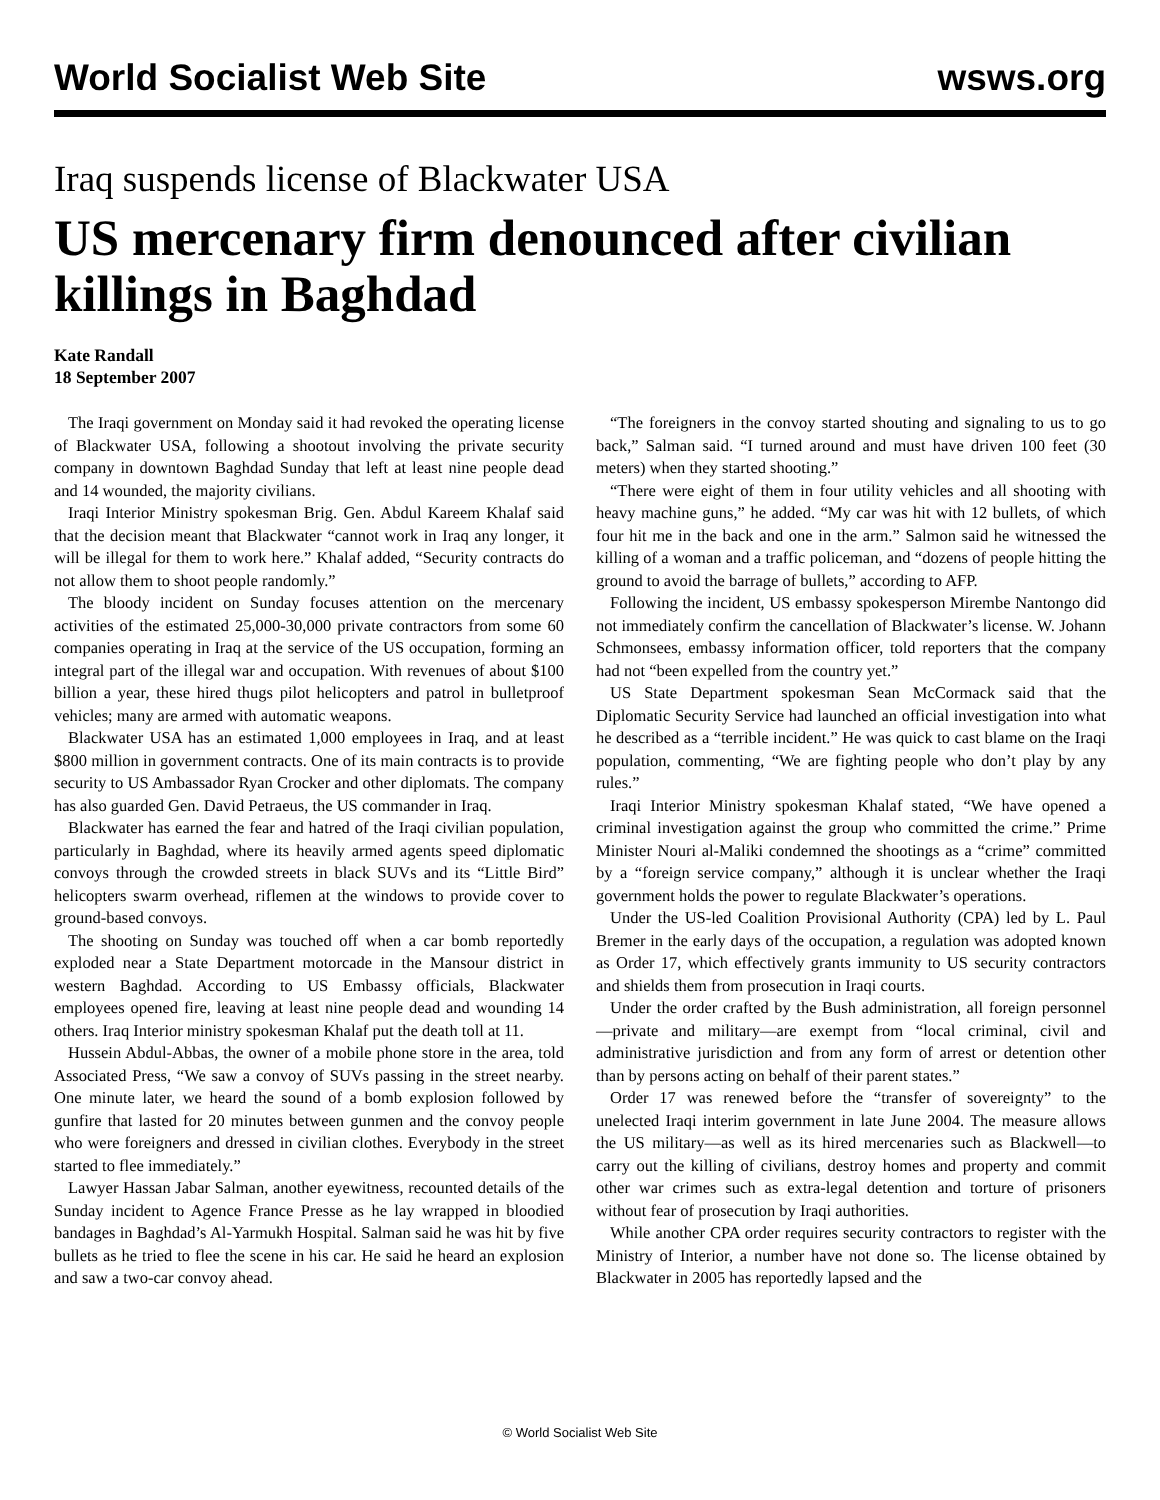World Socialist Web Site wsws.org
Iraq suspends license of Blackwater USA
US mercenary firm denounced after civilian killings in Baghdad
Kate Randall
18 September 2007
The Iraqi government on Monday said it had revoked the operating license of Blackwater USA, following a shootout involving the private security company in downtown Baghdad Sunday that left at least nine people dead and 14 wounded, the majority civilians.
Iraqi Interior Ministry spokesman Brig. Gen. Abdul Kareem Khalaf said that the decision meant that Blackwater “cannot work in Iraq any longer, it will be illegal for them to work here.” Khalaf added, “Security contracts do not allow them to shoot people randomly.”
The bloody incident on Sunday focuses attention on the mercenary activities of the estimated 25,000-30,000 private contractors from some 60 companies operating in Iraq at the service of the US occupation, forming an integral part of the illegal war and occupation. With revenues of about $100 billion a year, these hired thugs pilot helicopters and patrol in bulletproof vehicles; many are armed with automatic weapons.
Blackwater USA has an estimated 1,000 employees in Iraq, and at least $800 million in government contracts. One of its main contracts is to provide security to US Ambassador Ryan Crocker and other diplomats. The company has also guarded Gen. David Petraeus, the US commander in Iraq.
Blackwater has earned the fear and hatred of the Iraqi civilian population, particularly in Baghdad, where its heavily armed agents speed diplomatic convoys through the crowded streets in black SUVs and its “Little Bird” helicopters swarm overhead, riflemen at the windows to provide cover to ground-based convoys.
The shooting on Sunday was touched off when a car bomb reportedly exploded near a State Department motorcade in the Mansour district in western Baghdad. According to US Embassy officials, Blackwater employees opened fire, leaving at least nine people dead and wounding 14 others. Iraq Interior ministry spokesman Khalaf put the death toll at 11.
Hussein Abdul-Abbas, the owner of a mobile phone store in the area, told Associated Press, “We saw a convoy of SUVs passing in the street nearby. One minute later, we heard the sound of a bomb explosion followed by gunfire that lasted for 20 minutes between gunmen and the convoy people who were foreigners and dressed in civilian clothes. Everybody in the street started to flee immediately.”
Lawyer Hassan Jabar Salman, another eyewitness, recounted details of the Sunday incident to Agence France Presse as he lay wrapped in bloodied bandages in Baghdad’s Al-Yarmukh Hospital. Salman said he was hit by five bullets as he tried to flee the scene in his car. He said he heard an explosion and saw a two-car convoy ahead.
“The foreigners in the convoy started shouting and signaling to us to go back,” Salman said. “I turned around and must have driven 100 feet (30 meters) when they started shooting.”
“There were eight of them in four utility vehicles and all shooting with heavy machine guns,” he added. “My car was hit with 12 bullets, of which four hit me in the back and one in the arm.” Salmon said he witnessed the killing of a woman and a traffic policeman, and “dozens of people hitting the ground to avoid the barrage of bullets,” according to AFP.
Following the incident, US embassy spokesperson Mirembe Nantongo did not immediately confirm the cancellation of Blackwater’s license. W. Johann Schmonsees, embassy information officer, told reporters that the company had not “been expelled from the country yet.”
US State Department spokesman Sean McCormack said that the Diplomatic Security Service had launched an official investigation into what he described as a “terrible incident.” He was quick to cast blame on the Iraqi population, commenting, “We are fighting people who don’t play by any rules.”
Iraqi Interior Ministry spokesman Khalaf stated, “We have opened a criminal investigation against the group who committed the crime.” Prime Minister Nouri al-Maliki condemned the shootings as a “crime” committed by a “foreign service company,” although it is unclear whether the Iraqi government holds the power to regulate Blackwater’s operations.
Under the US-led Coalition Provisional Authority (CPA) led by L. Paul Bremer in the early days of the occupation, a regulation was adopted known as Order 17, which effectively grants immunity to US security contractors and shields them from prosecution in Iraqi courts.
Under the order crafted by the Bush administration, all foreign personnel—private and military—are exempt from “local criminal, civil and administrative jurisdiction and from any form of arrest or detention other than by persons acting on behalf of their parent states.”
Order 17 was renewed before the “transfer of sovereignty” to the unelected Iraqi interim government in late June 2004. The measure allows the US military—as well as its hired mercenaries such as Blackwell—to carry out the killing of civilians, destroy homes and property and commit other war crimes such as extra-legal detention and torture of prisoners without fear of prosecution by Iraqi authorities.
While another CPA order requires security contractors to register with the Ministry of Interior, a number have not done so. The license obtained by Blackwater in 2005 has reportedly lapsed and the
© World Socialist Web Site